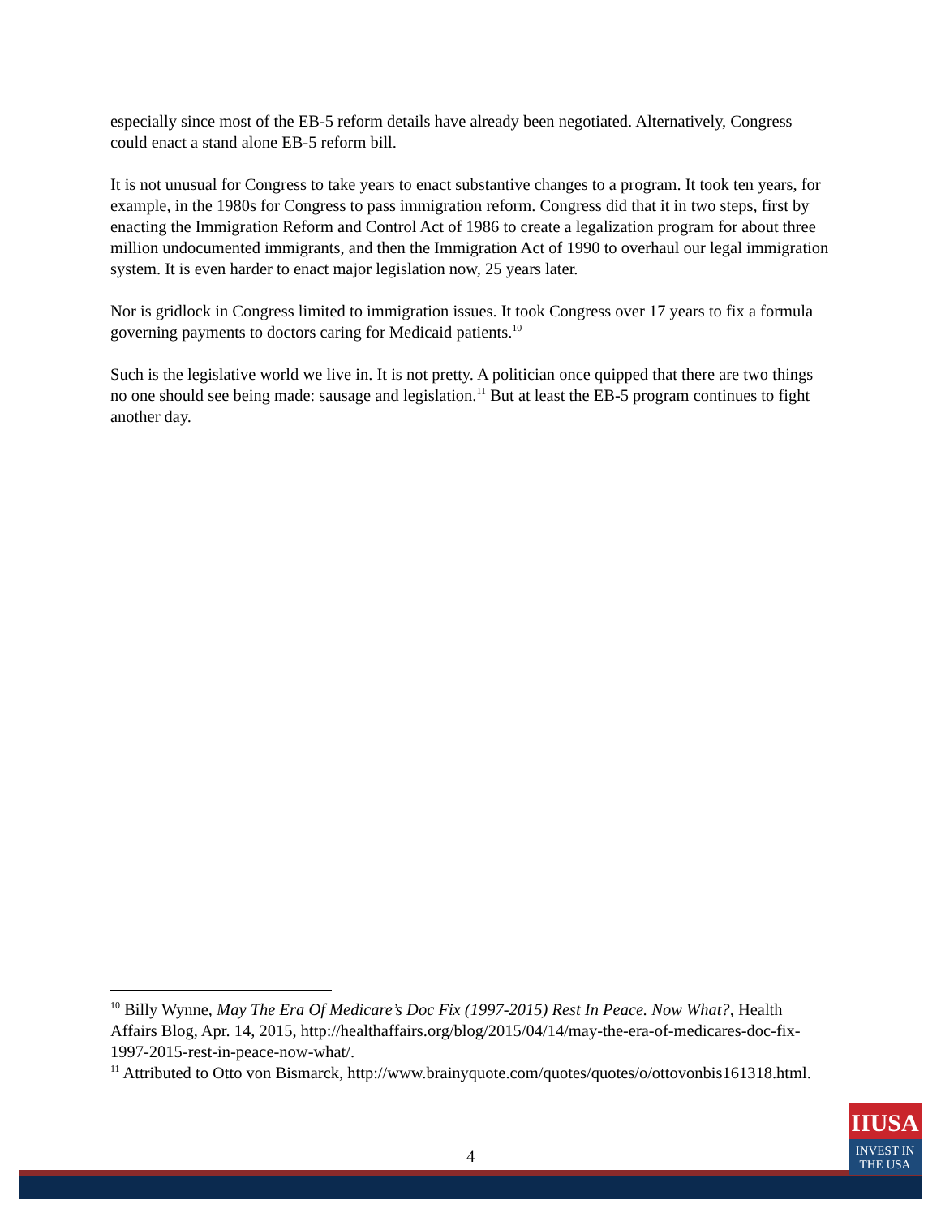especially since most of the EB-5 reform details have already been negotiated. Alternatively, Congress could enact a stand alone EB-5 reform bill.
It is not unusual for Congress to take years to enact substantive changes to a program. It took ten years, for example, in the 1980s for Congress to pass immigration reform. Congress did that it in two steps, first by enacting the Immigration Reform and Control Act of 1986 to create a legalization program for about three million undocumented immigrants, and then the Immigration Act of 1990 to overhaul our legal immigration system. It is even harder to enact major legislation now, 25 years later.
Nor is gridlock in Congress limited to immigration issues. It took Congress over 17 years to fix a formula governing payments to doctors caring for Medicaid patients.<sup>10</sup>
Such is the legislative world we live in. It is not pretty. A politician once quipped that there are two things no one should see being made: sausage and legislation.<sup>11</sup> But at least the EB-5 program continues to fight another day.
<sup>10</sup> Billy Wynne, May The Era Of Medicare’s Doc Fix (1997-2015) Rest In Peace. Now What?, Health Affairs Blog, Apr. 14, 2015, http://healthaffairs.org/blog/2015/04/14/may-the-era-of-medicares-doc-fix-1997-2015-rest-in-peace-now-what/.
<sup>11</sup> Attributed to Otto von Bismarck, http://www.brainyquote.com/quotes/quotes/o/ottovonbis161318.html.
4
IIUSA
INVEST IN
THE USA